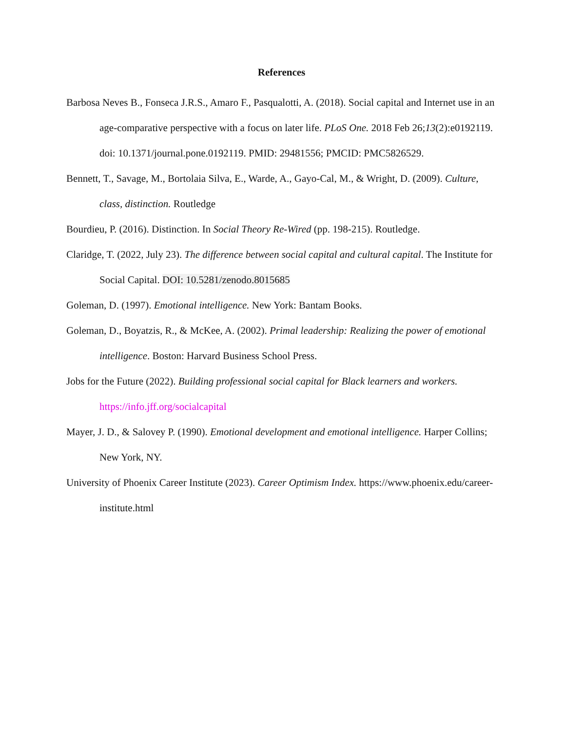References
Barbosa Neves B., Fonseca J.R.S., Amaro F., Pasqualotti, A. (2018). Social capital and Internet use in an age-comparative perspective with a focus on later life. PLoS One. 2018 Feb 26;13(2):e0192119. doi: 10.1371/journal.pone.0192119. PMID: 29481556; PMCID: PMC5826529.
Bennett, T., Savage, M., Bortolaia Silva, E., Warde, A., Gayo-Cal, M., & Wright, D. (2009). Culture, class, distinction. Routledge
Bourdieu, P. (2016). Distinction. In Social Theory Re-Wired (pp. 198-215). Routledge.
Claridge, T. (2022, July 23). The difference between social capital and cultural capital. The Institute for Social Capital. DOI: 10.5281/zenodo.8015685
Goleman, D. (1997). Emotional intelligence. New York: Bantam Books.
Goleman, D., Boyatzis, R., & McKee, A. (2002). Primal leadership: Realizing the power of emotional intelligence. Boston: Harvard Business School Press.
Jobs for the Future (2022). Building professional social capital for Black learners and workers. https://info.jff.org/socialcapital
Mayer, J. D., & Salovey P. (1990). Emotional development and emotional intelligence. Harper Collins; New York, NY.
University of Phoenix Career Institute (2023). Career Optimism Index. https://www.phoenix.edu/career-institute.html